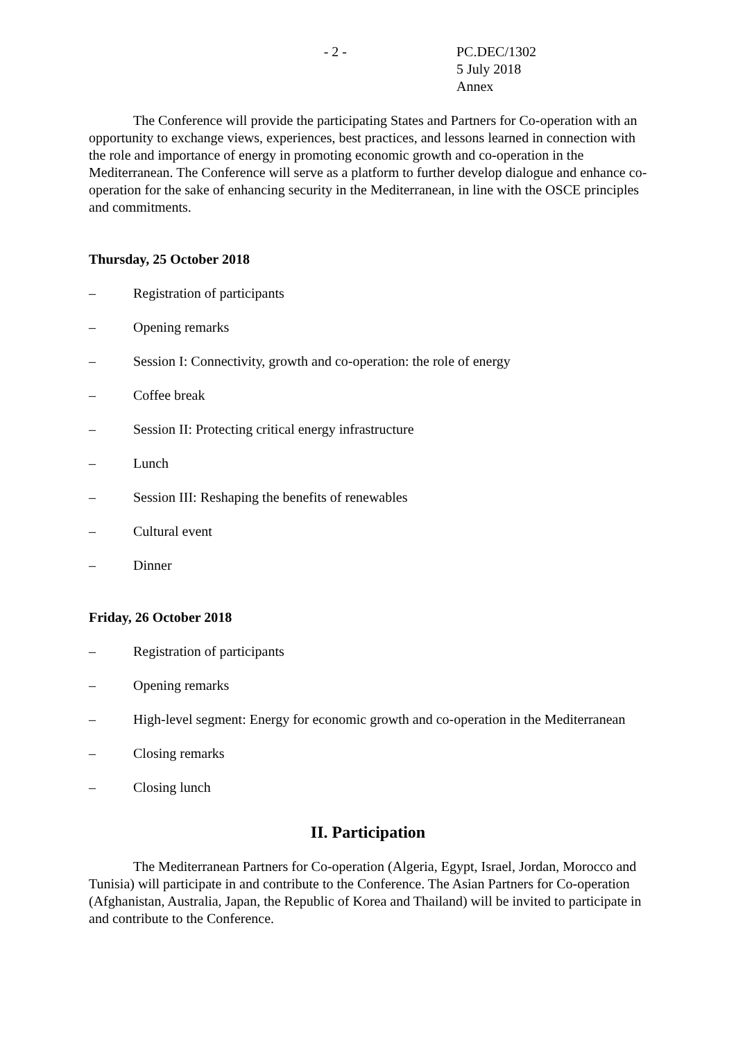- 2 - PC.DEC/1302
5 July 2018
Annex
The Conference will provide the participating States and Partners for Co-operation with an opportunity to exchange views, experiences, best practices, and lessons learned in connection with the role and importance of energy in promoting economic growth and co-operation in the Mediterranean. The Conference will serve as a platform to further develop dialogue and enhance co-operation for the sake of enhancing security in the Mediterranean, in line with the OSCE principles and commitments.
Thursday, 25 October 2018
– Registration of participants
– Opening remarks
– Session I: Connectivity, growth and co-operation: the role of energy
– Coffee break
– Session II: Protecting critical energy infrastructure
– Lunch
– Session III: Reshaping the benefits of renewables
– Cultural event
– Dinner
Friday, 26 October 2018
– Registration of participants
– Opening remarks
– High-level segment: Energy for economic growth and co-operation in the Mediterranean
– Closing remarks
– Closing lunch
II. Participation
The Mediterranean Partners for Co-operation (Algeria, Egypt, Israel, Jordan, Morocco and Tunisia) will participate in and contribute to the Conference. The Asian Partners for Co-operation (Afghanistan, Australia, Japan, the Republic of Korea and Thailand) will be invited to participate in and contribute to the Conference.